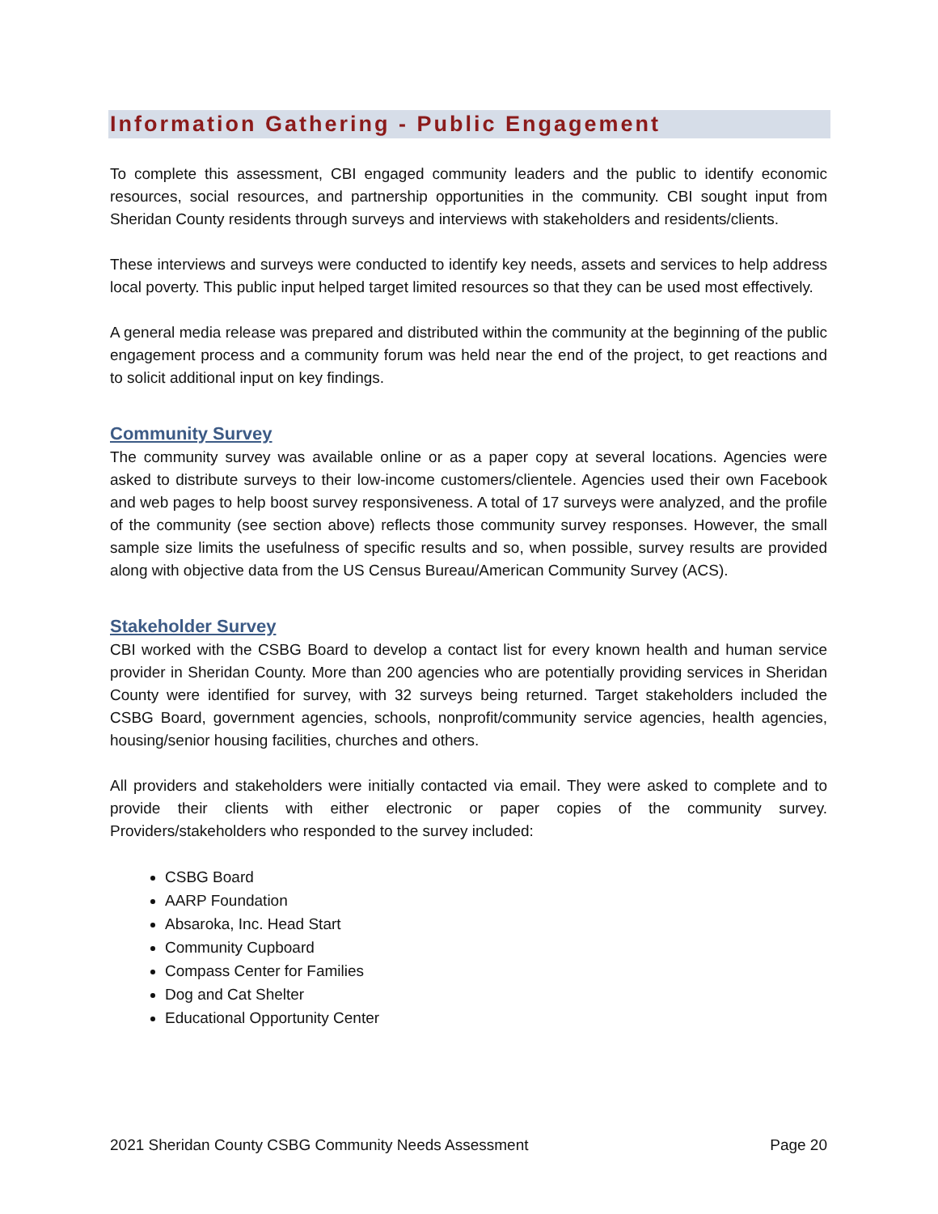Information Gathering - Public Engagement
To complete this assessment, CBI engaged community leaders and the public to identify economic resources, social resources, and partnership opportunities in the community. CBI sought input from Sheridan County residents through surveys and interviews with stakeholders and residents/clients.
These interviews and surveys were conducted to identify key needs, assets and services to help address local poverty. This public input helped target limited resources so that they can be used most effectively.
A general media release was prepared and distributed within the community at the beginning of the public engagement process and a community forum was held near the end of the project, to get reactions and to solicit additional input on key findings.
Community Survey
The community survey was available online or as a paper copy at several locations. Agencies were asked to distribute surveys to their low-income customers/clientele. Agencies used their own Facebook and web pages to help boost survey responsiveness. A total of 17 surveys were analyzed, and the profile of the community (see section above) reflects those community survey responses. However, the small sample size limits the usefulness of specific results and so, when possible, survey results are provided along with objective data from the US Census Bureau/American Community Survey (ACS).
Stakeholder Survey
CBI worked with the CSBG Board to develop a contact list for every known health and human service provider in Sheridan County. More than 200 agencies who are potentially providing services in Sheridan County were identified for survey, with 32 surveys being returned. Target stakeholders included the CSBG Board, government agencies, schools, nonprofit/community service agencies, health agencies, housing/senior housing facilities, churches and others.
All providers and stakeholders were initially contacted via email. They were asked to complete and to provide their clients with either electronic or paper copies of the community survey. Providers/stakeholders who responded to the survey included:
CSBG Board
AARP Foundation
Absaroka, Inc. Head Start
Community Cupboard
Compass Center for Families
Dog and Cat Shelter
Educational Opportunity Center
2021 Sheridan County CSBG Community Needs Assessment Page 20